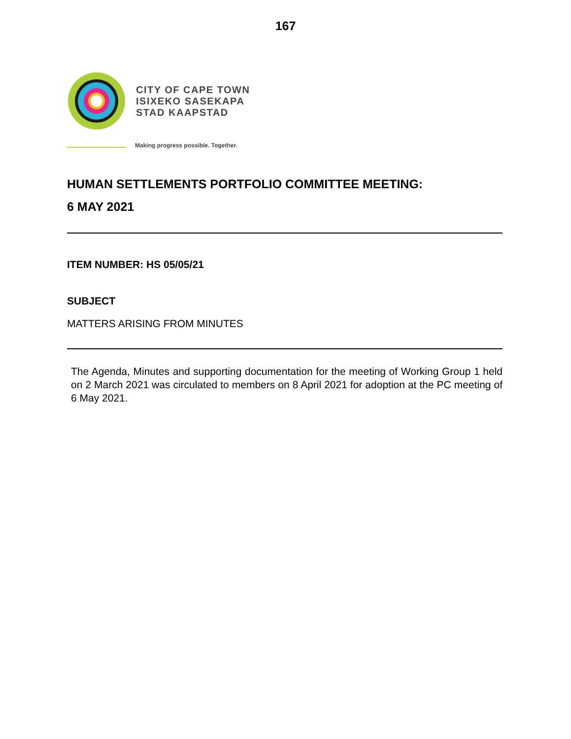167
CITY OF CAPE TOWN
ISIXEKO SASEKAPA
STAD KAAPSTAD
Making progress possible. Together.
HUMAN SETTLEMENTS PORTFOLIO COMMITTEE MEETING:
6 MAY 2021
ITEM NUMBER: HS 05/05/21
SUBJECT
MATTERS ARISING FROM MINUTES
The Agenda, Minutes and supporting documentation for the meeting of Working Group 1 held on 2 March 2021 was circulated to members on 8 April 2021 for adoption at the PC meeting of 6 May 2021.